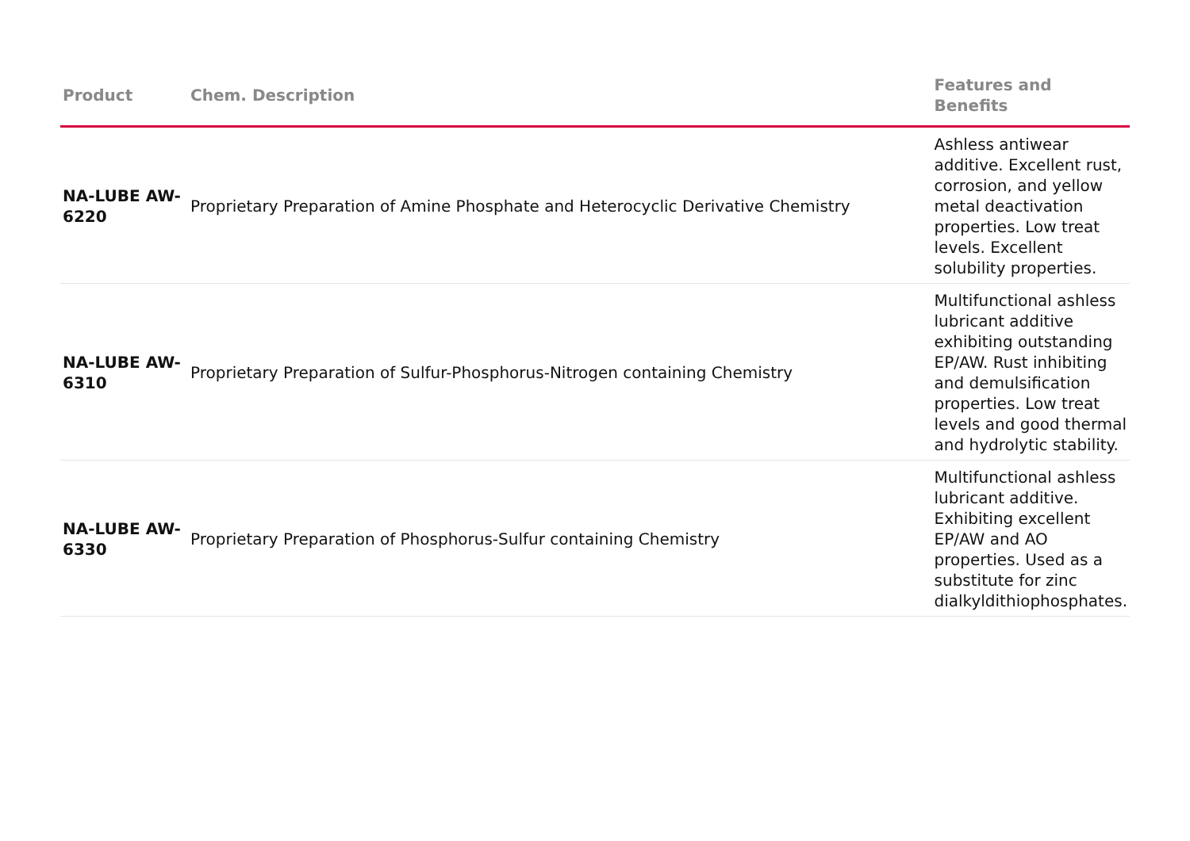| Product | Chem. Description | Features and Benefits |
| --- | --- | --- |
| NA-LUBE AW-6220 | Proprietary Preparation of Amine Phosphate and Heterocyclic Derivative Chemistry | Ashless antiwear additive. Excellent rust, corrosion, and yellow metal deactivation properties. Low treat levels. Excellent solubility properties. |
| NA-LUBE AW-6310 | Proprietary Preparation of Sulfur-Phosphorus-Nitrogen containing Chemistry | Multifunctional ashless lubricant additive exhibiting outstanding EP/AW. Rust inhibiting and demulsification properties. Low treat levels and good thermal and hydrolytic stability. |
| NA-LUBE AW-6330 | Proprietary Preparation of Phosphorus-Sulfur containing Chemistry | Multifunctional ashless lubricant additive. Exhibiting excellent EP/AW and AO properties. Used as a substitute for zinc dialkyldithiophosphates. |